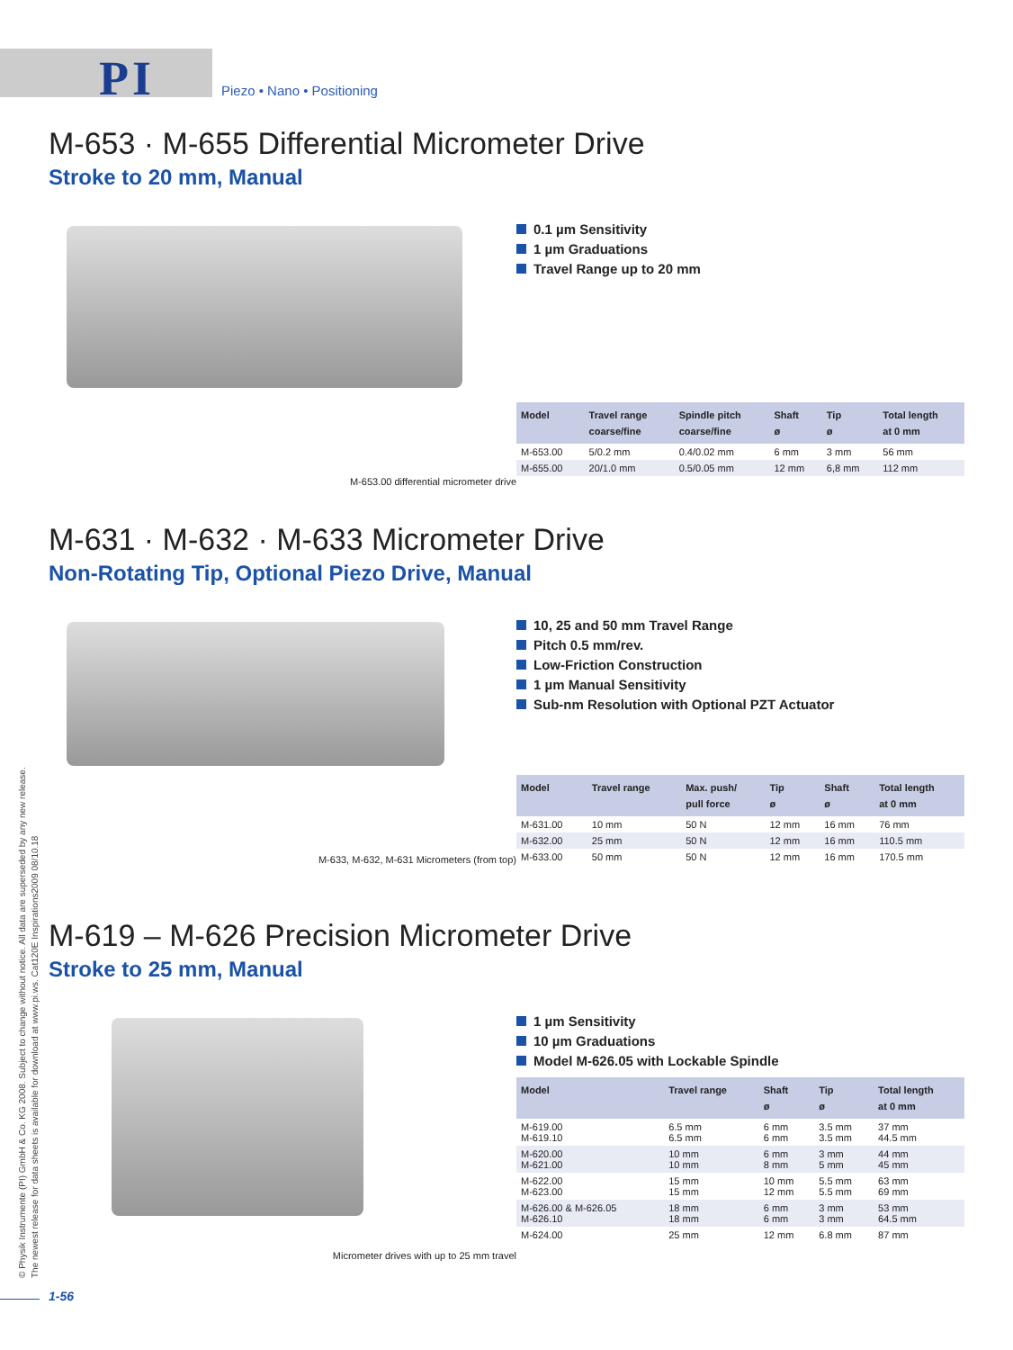PI Piezo • Nano • Positioning
M-653 · M-655 Differential Micrometer Drive
Stroke to 20 mm, Manual
M-653.00 differential micrometer drive
0.1 µm Sensitivity
1 µm Graduations
Travel Range up to 20 mm
| Model | Travel range coarse/fine | Spindle pitch coarse/fine | Shaft ø | Tip ø | Total length at 0 mm |
| --- | --- | --- | --- | --- | --- |
| M-653.00 | 5/0.2 mm | 0.4/0.02 mm | 6 mm | 3 mm | 56 mm |
| M-655.00 | 20/1.0 mm | 0.5/0.05 mm | 12 mm | 6,8 mm | 112 mm |
M-631 · M-632 · M-633 Micrometer Drive
Non-Rotating Tip, Optional Piezo Drive, Manual
M-633, M-632, M-631 Micrometers (from top)
10, 25 and 50 mm Travel Range
Pitch 0.5 mm/rev.
Low-Friction Construction
1 µm Manual Sensitivity
Sub-nm Resolution with Optional PZT Actuator
| Model | Travel range | Max. push/ pull force | Tip ø | Shaft ø | Total length at 0 mm |
| --- | --- | --- | --- | --- | --- |
| M-631.00 | 10 mm | 50 N | 12 mm | 16 mm | 76 mm |
| M-632.00 | 25 mm | 50 N | 12 mm | 16 mm | 110.5 mm |
| M-633.00 | 50 mm | 50 N | 12 mm | 16 mm | 170.5 mm |
M-619 – M-626 Precision Micrometer Drive
Stroke to 25 mm, Manual
Micrometer drives with up to 25 mm travel
1 µm Sensitivity
10 µm Graduations
Model M-626.05 with Lockable Spindle
| Model | Travel range | Shaft ø | Tip ø | Total length at 0 mm |
| --- | --- | --- | --- | --- |
| M-619.00 M-619.10 | 6.5 mm 6.5 mm | 6 mm 6 mm | 3.5 mm 3.5 mm | 37 mm 44.5 mm |
| M-620.00 M-621.00 | 10 mm 10 mm | 6 mm 8 mm | 3 mm 5 mm | 44 mm 45 mm |
| M-622.00 M-623.00 | 15 mm 15 mm | 10 mm 12 mm | 5.5 mm 5.5 mm | 63 mm 69 mm |
| M-626.00 & M-626.05 M-626.10 | 18 mm 18 mm | 6 mm 6 mm | 3 mm 3 mm | 53 mm 64.5 mm |
| M-624.00 | 25 mm | 12 mm | 6.8 mm | 87 mm |
© Physik Instrumente (PI) GmbH & Co. KG 2008. Subject to change without notice. All data are superseded by any new release.
The newest release for data sheets is available for download at www.pi.ws. Cat120E Inspirations2009 08/10.18
1-56